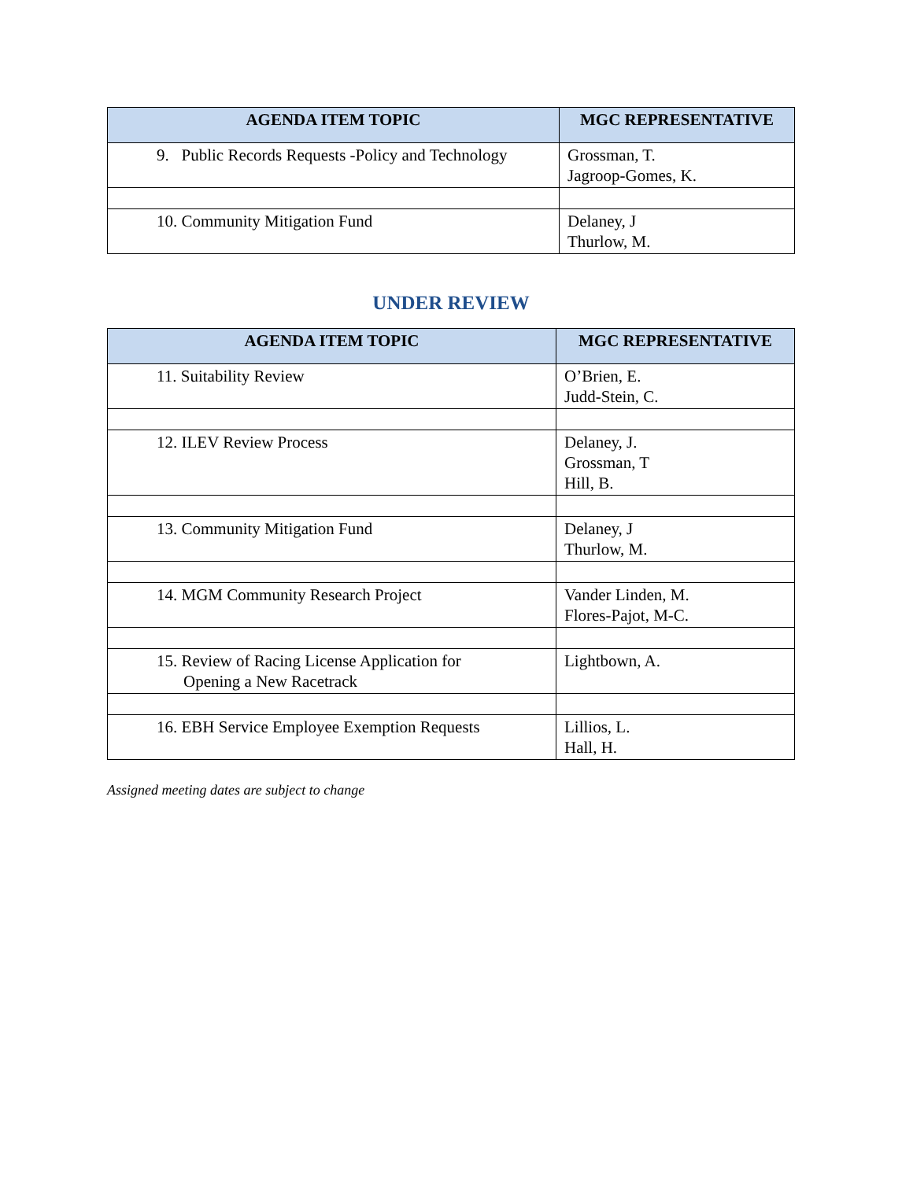| AGENDA ITEM TOPIC | MGC REPRESENTATIVE |
| --- | --- |
| 9. Public Records Requests -Policy and Technology | Grossman, T. Jagroop-Gomes, K. |
| 10. Community Mitigation Fund | Delaney, J Thurlow, M. |
UNDER REVIEW
| AGENDA ITEM TOPIC | MGC REPRESENTATIVE |
| --- | --- |
| 11. Suitability Review | O’Brien, E. Judd-Stein, C. |
| 12. ILEV Review Process | Delaney, J. Grossman, T Hill, B. |
| 13. Community Mitigation Fund | Delaney, J Thurlow, M. |
| 14. MGM Community Research Project | Vander Linden, M. Flores-Pajot, M-C. |
| 15. Review of Racing License Application for Opening a New Racetrack | Lightbown, A. |
| 16. EBH Service Employee Exemption Requests | Lillios, L. Hall, H. |
Assigned meeting dates are subject to change